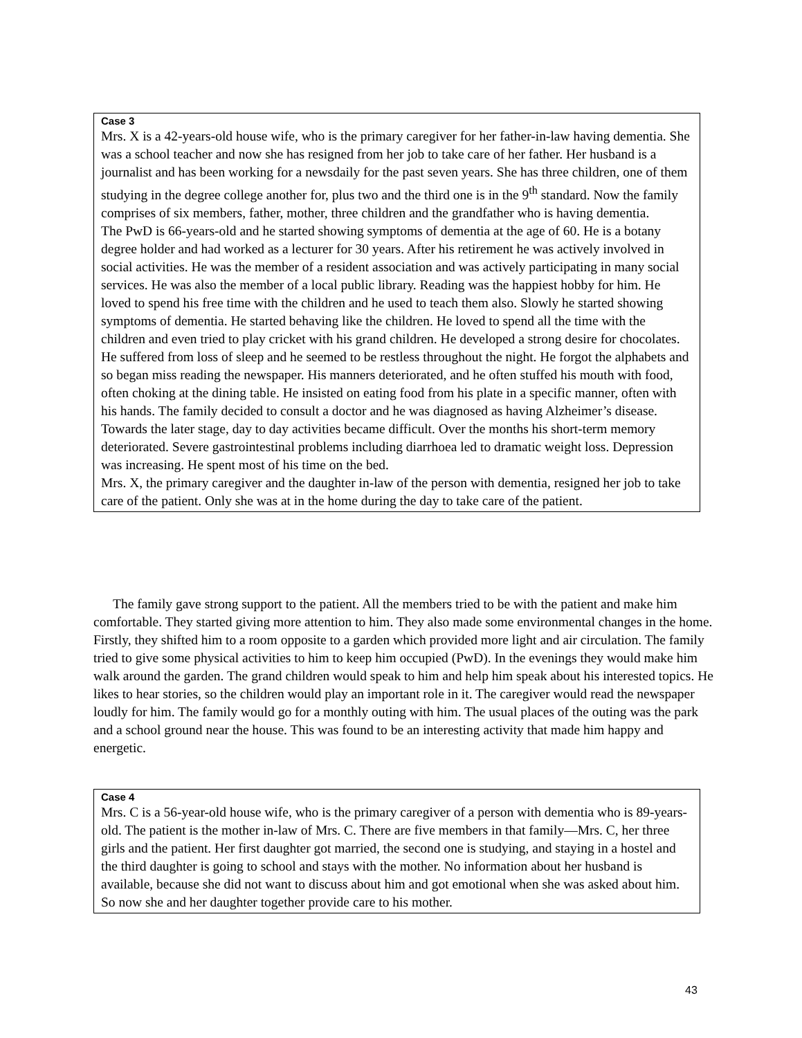Case 3
Mrs. X is a 42-years-old house wife, who is the primary caregiver for her father-in-law having dementia. She was a school teacher and now she has resigned from her job to take care of her father. Her husband is a journalist and has been working for a newsdaily for the past seven years. She has three children, one of them studying in the degree college another for, plus two and the third one is in the 9<sup>th</sup> standard. Now the family comprises of six members, father, mother, three children and the grandfather who is having dementia.
The PwD is 66-years-old and he started showing symptoms of dementia at the age of 60. He is a botany degree holder and had worked as a lecturer for 30 years. After his retirement he was actively involved in social activities. He was the member of a resident association and was actively participating in many social services. He was also the member of a local public library. Reading was the happiest hobby for him. He loved to spend his free time with the children and he used to teach them also. Slowly he started showing symptoms of dementia. He started behaving like the children. He loved to spend all the time with the children and even tried to play cricket with his grand children. He developed a strong desire for chocolates. He suffered from loss of sleep and he seemed to be restless throughout the night. He forgot the alphabets and so began miss reading the newspaper. His manners deteriorated, and he often stuffed his mouth with food, often choking at the dining table. He insisted on eating food from his plate in a specific manner, often with his hands. The family decided to consult a doctor and he was diagnosed as having Alzheimer’s disease.
Towards the later stage, day to day activities became difficult. Over the months his short-term memory deteriorated. Severe gastrointestinal problems including diarrhoea led to dramatic weight loss. Depression was increasing. He spent most of his time on the bed.
Mrs. X, the primary caregiver and the daughter in-law of the person with dementia, resigned her job to take care of the patient. Only she was at in the home during the day to take care of the patient.
The family gave strong support to the patient. All the members tried to be with the patient and make him comfortable. They started giving more attention to him. They also made some environmental changes in the home. Firstly, they shifted him to a room opposite to a garden which provided more light and air circulation. The family tried to give some physical activities to him to keep him occupied (PwD). In the evenings they would make him walk around the garden. The grand children would speak to him and help him speak about his interested topics. He likes to hear stories, so the children would play an important role in it. The caregiver would read the newspaper loudly for him. The family would go for a monthly outing with him. The usual places of the outing was the park and a school ground near the house. This was found to be an interesting activity that made him happy and energetic.
Case 4
Mrs. C is a 56-year-old house wife, who is the primary caregiver of a person with dementia who is 89-years-old. The patient is the mother in-law of Mrs. C. There are five members in that family—Mrs. C, her three girls and the patient. Her first daughter got married, the second one is studying, and staying in a hostel and the third daughter is going to school and stays with the mother. No information about her husband is available, because she did not want to discuss about him and got emotional when she was asked about him. So now she and her daughter together provide care to his mother.
43